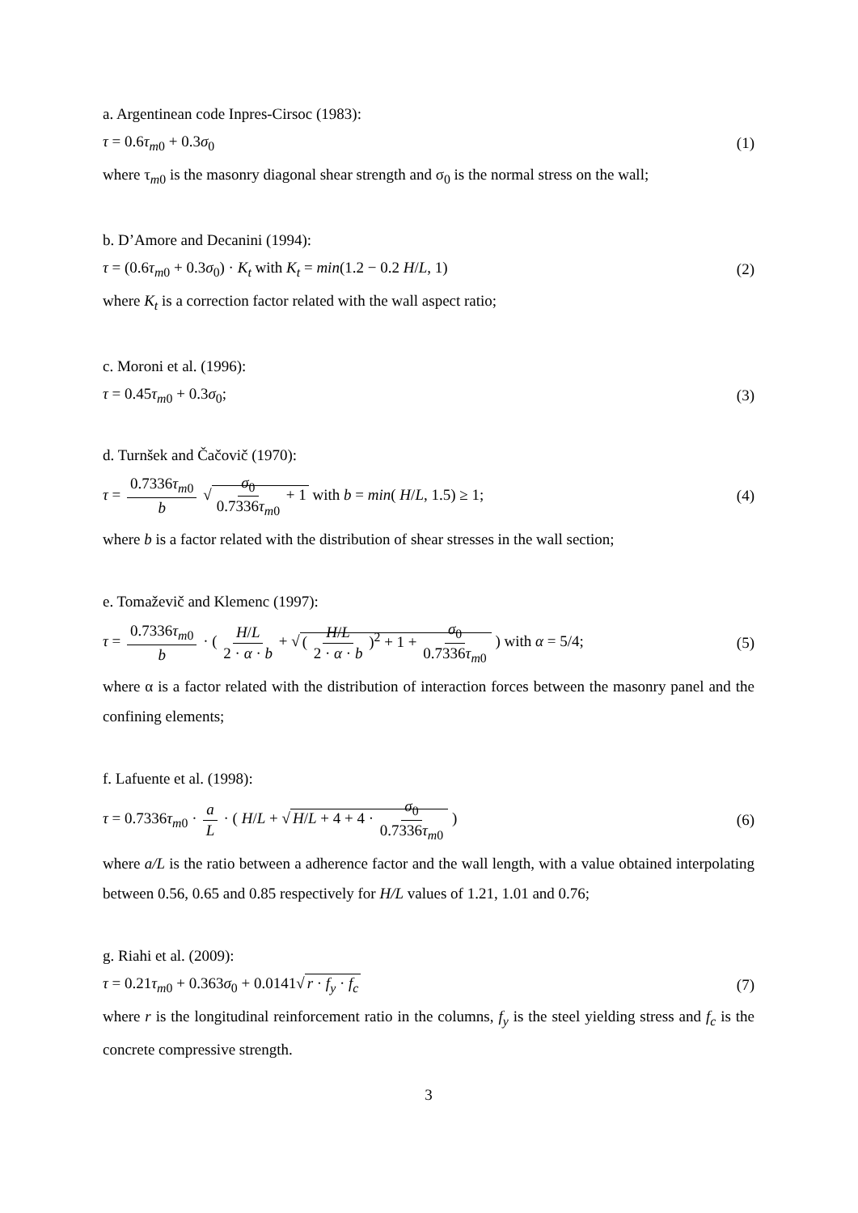a. Argentinean code Inpres-Cirsoc (1983):
τ = 0.6τ<sub>m0</sub> + 0.3σ<sub>0</sub> (1)
where τ<sub>m0</sub> is the masonry diagonal shear strength and σ<sub>0</sub> is the normal stress on the wall;
b. D’Amore and Decanini (1994):
τ = (0.6τ<sub>m0</sub> + 0.3σ<sub>0</sub>) · K<sub>t</sub> with K<sub>t</sub> = min(1.2 − 0.2 H/L, 1)
(2)
where K<sub>t</sub> is a correction factor related with the wall aspect ratio;
c. Moroni et al. (1996):
τ = 0.45τ<sub>m0</sub> + 0.3σ<sub>0</sub>; (3)
d. Turnšek and Čačovič (1970):
τ = 0.7336τ<sub>m0</sub> b √ σ<sub>0</sub> 0.7336τ<sub>m0</sub> + 1 with b = min( H/L, 1.5) ≥ 1;
(4)
where b is a factor related with the distribution of shear stresses in the wall section;
e. Tomaževič and Klemenc (1997):
τ = 0.7336τ<sub>m0</sub> b · ( H/L 2 · α · b + √ ( H/L 2 · α · b )<sup>2</sup> + 1 + σ<sub>0</sub> 0.7336τ<sub>m0</sub> ) with α = 5/4;
(5)
where α is a factor related with the distribution of interaction forces between the masonry panel and the confining elements;
f. Lafuente et al. (1998):
τ = 0.7336τ<sub>m0</sub> · a L · ( H/L + √ H/L + 4 + 4 · σ<sub>0</sub> 0.7336τ<sub>m0</sub> )
(6)
where a/L is the ratio between a adherence factor and the wall length, with a value obtained interpolating between 0.56, 0.65 and 0.85 respectively for H/L values of 1.21, 1.01 and 0.76;
g. Riahi et al. (2009):
τ = 0.21τ<sub>m0</sub> + 0.363σ<sub>0</sub> + 0.0141√ r · f<sub>y</sub> · f<sub>c</sub>
(7)
where r is the longitudinal reinforcement ratio in the columns, f<sub>y</sub> is the steel yielding stress and f<sub>c</sub> is the concrete compressive strength.
3